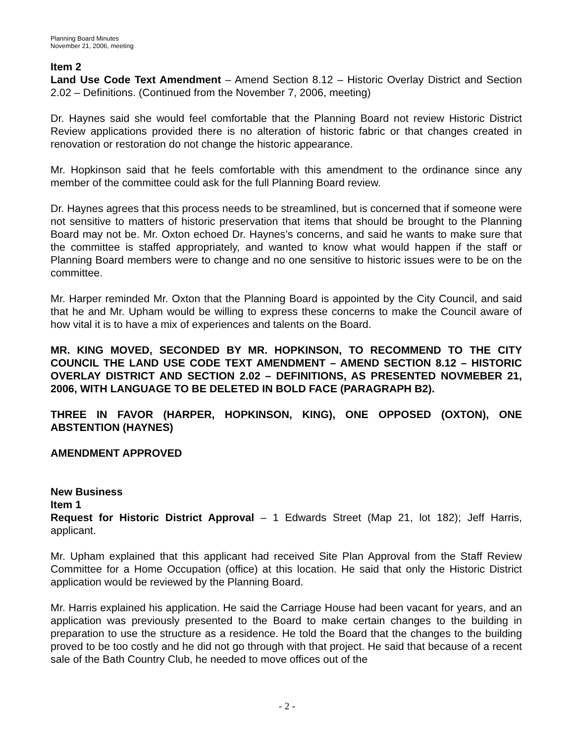Planning Board Minutes
November 21, 2006, meeting
Item 2
Land Use Code Text Amendment – Amend Section 8.12 – Historic Overlay District and Section 2.02 – Definitions. (Continued from the November 7, 2006, meeting)
Dr. Haynes said she would feel comfortable that the Planning Board not review Historic District Review applications provided there is no alteration of historic fabric or that changes created in renovation or restoration do not change the historic appearance.
Mr. Hopkinson said that he feels comfortable with this amendment to the ordinance since any member of the committee could ask for the full Planning Board review.
Dr. Haynes agrees that this process needs to be streamlined, but is concerned that if someone were not sensitive to matters of historic preservation that items that should be brought to the Planning Board may not be. Mr. Oxton echoed Dr. Haynes’s concerns, and said he wants to make sure that the committee is staffed appropriately, and wanted to know what would happen if the staff or Planning Board members were to change and no one sensitive to historic issues were to be on the committee.
Mr. Harper reminded Mr. Oxton that the Planning Board is appointed by the City Council, and said that he and Mr. Upham would be willing to express these concerns to make the Council aware of how vital it is to have a mix of experiences and talents on the Board.
MR. KING MOVED, SECONDED BY MR. HOPKINSON, TO RECOMMEND TO THE CITY COUNCIL THE LAND USE CODE TEXT AMENDMENT – AMEND SECTION 8.12 – HISTORIC OVERLAY DISTRICT AND SECTION 2.02 – DEFINITIONS, AS PRESENTED NOVMEBER 21, 2006, WITH LANGUAGE TO BE DELETED IN BOLD FACE (PARAGRAPH B2).
THREE IN FAVOR (HARPER, HOPKINSON, KING), ONE OPPOSED (OXTON), ONE ABSTENTION (HAYNES)
AMENDMENT APPROVED
New Business
Item 1
Request for Historic District Approval – 1 Edwards Street (Map 21, lot 182); Jeff Harris, applicant.
Mr. Upham explained that this applicant had received Site Plan Approval from the Staff Review Committee for a Home Occupation (office) at this location. He said that only the Historic District application would be reviewed by the Planning Board.
Mr. Harris explained his application. He said the Carriage House had been vacant for years, and an application was previously presented to the Board to make certain changes to the building in preparation to use the structure as a residence. He told the Board that the changes to the building proved to be too costly and he did not go through with that project. He said that because of a recent sale of the Bath Country Club, he needed to move offices out of the
- 2 -